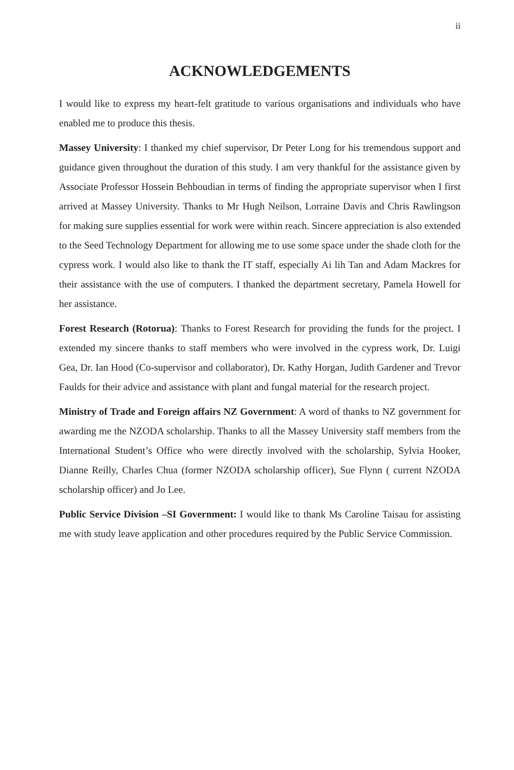ii
ACKNOWLEDGEMENTS
I would like to express my heart-felt gratitude to various organisations and individuals who have enabled me to produce this thesis.
Massey University: I thanked my chief supervisor, Dr Peter Long for his tremendous support and guidance given throughout the duration of this study. I am very thankful for the assistance given by Associate Professor Hossein Behboudian in terms of finding the appropriate supervisor when I first arrived at Massey University. Thanks to Mr Hugh Neilson, Lorraine Davis and Chris Rawlingson for making sure supplies essential for work were within reach. Sincere appreciation is also extended to the Seed Technology Department for allowing me to use some space under the shade cloth for the cypress work. I would also like to thank the IT staff, especially Ai lih Tan and Adam Mackres for their assistance with the use of computers. I thanked the department secretary, Pamela Howell for her assistance.
Forest Research (Rotorua): Thanks to Forest Research for providing the funds for the project. I extended my sincere thanks to staff members who were involved in the cypress work, Dr. Luigi Gea, Dr. Ian Hood (Co-supervisor and collaborator), Dr. Kathy Horgan, Judith Gardener and Trevor Faulds for their advice and assistance with plant and fungal material for the research project.
Ministry of Trade and Foreign affairs NZ Government: A word of thanks to NZ government for awarding me the NZODA scholarship. Thanks to all the Massey University staff members from the International Student’s Office who were directly involved with the scholarship, Sylvia Hooker, Dianne Reilly, Charles Chua (former NZODA scholarship officer), Sue Flynn ( current NZODA scholarship officer) and Jo Lee.
Public Service Division –SI Government: I would like to thank Ms Caroline Taisau for assisting me with study leave application and other procedures required by the Public Service Commission.